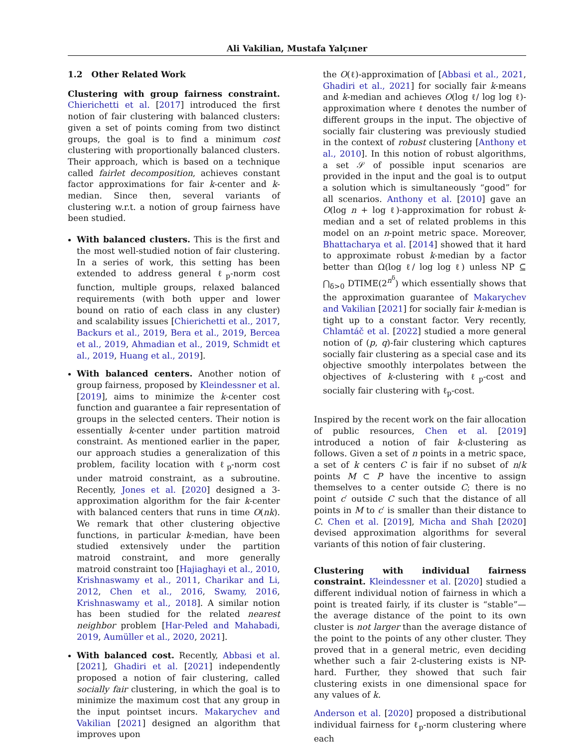Ali Vakilian, Mustafa Yalçıner
1.2 Other Related Work
Clustering with group fairness constraint. Chierichetti et al. [2017] introduced the first notion of fair clustering with balanced clusters: given a set of points coming from two distinct groups, the goal is to find a minimum cost clustering with proportionally balanced clusters. Their approach, which is based on a technique called fairlet decomposition, achieves constant factor approximations for fair k-center and k-median. Since then, several variants of clustering w.r.t. a notion of group fairness have been studied.
With balanced clusters. This is the first and the most well-studied notion of fair clustering. In a series of work, this setting has been extended to address general ℓ<sub>p</sub>-norm cost function, multiple groups, relaxed balanced requirements (with both upper and lower bound on ratio of each class in any cluster) and scalability issues [Chierichetti et al., 2017, Backurs et al., 2019, Bera et al., 2019, Bercea et al., 2019, Ahmadian et al., 2019, Schmidt et al., 2019, Huang et al., 2019].
With balanced centers. Another notion of group fairness, proposed by Kleindessner et al. [2019], aims to minimize the k-center cost function and guarantee a fair representation of groups in the selected centers. Their notion is essentially k-center under partition matroid constraint. As mentioned earlier in the paper, our approach studies a generalization of this problem, facility location with ℓ<sub>p</sub>-norm cost under matroid constraint, as a subroutine. Recently, Jones et al. [2020] designed a 3-approximation algorithm for the fair k-center with balanced centers that runs in time O(nk). We remark that other clustering objective functions, in particular k-median, have been studied extensively under the partition matroid constraint, and more generally matroid constraint too [Hajiaghayi et al., 2010, Krishnaswamy et al., 2011, Charikar and Li, 2012, Chen et al., 2016, Swamy, 2016, Krishnaswamy et al., 2018]. A similar notion has been studied for the related nearest neighbor problem [Har-Peled and Mahabadi, 2019, Aumüller et al., 2020, 2021].
With balanced cost. Recently, Abbasi et al. [2021], Ghadiri et al. [2021] independently proposed a notion of fair clustering, called socially fair clustering, in which the goal is to minimize the maximum cost that any group in the input pointset incurs. Makarychev and Vakilian [2021] designed an algorithm that improves upon
the O(ℓ)-approximation of [Abbasi et al., 2021, Ghadiri et al., 2021] for socially fair k-means and k-median and achieves O(log ℓ/ log log ℓ)-approximation where ℓ denotes the number of different groups in the input. The objective of socially fair clustering was previously studied in the context of robust clustering [Anthony et al., 2010]. In this notion of robust algorithms, a set 𝒮 of possible input scenarios are provided in the input and the goal is to output a solution which is simultaneously “good” for all scenarios. Anthony et al. [2010] gave an O(log n + log ℓ)-approximation for robust k-median and a set of related problems in this model on an n-point metric space. Moreover, Bhattacharya et al. [2014] showed that it hard to approximate robust k-median by a factor better than Ω(log ℓ/ log log ℓ) unless NP ⊆ ⋂<sub>δ>0</sub> DTIME(2<sup>n<sup>δ</sup></sup>) which essentially shows that the approximation guarantee of Makarychev and Vakilian [2021] for socially fair k-median is tight up to a constant factor. Very recently, Chlamtáč et al. [2022] studied a more general notion of (p, q)-fair clustering which captures socially fair clustering as a special case and its objective smoothly interpolates between the objectives of k-clustering with ℓ<sub>p</sub>-cost and socially fair clustering with ℓ<sub>p</sub>-cost.
Inspired by the recent work on the fair allocation of public resources, Chen et al. [2019] introduced a notion of fair k-clustering as follows. Given a set of n points in a metric space, a set of k centers C is fair if no subset of n/k points M ⊂ P have the incentive to assign themselves to a center outside C; there is no point c′ outside C such that the distance of all points in M to c′ is smaller than their distance to C. Chen et al. [2019], Micha and Shah [2020] devised approximation algorithms for several variants of this notion of fair clustering.
Clustering with individual fairness constraint. Kleindessner et al. [2020] studied a different individual notion of fairness in which a point is treated fairly, if its cluster is “stable”—the average distance of the point to its own cluster is not larger than the average distance of the point to the points of any other cluster. They proved that in a general metric, even deciding whether such a fair 2-clustering exists is NP-hard. Further, they showed that such fair clustering exists in one dimensional space for any values of k.
Anderson et al. [2020] proposed a distributional individual fairness for ℓ<sub>p</sub>-norm clustering where each